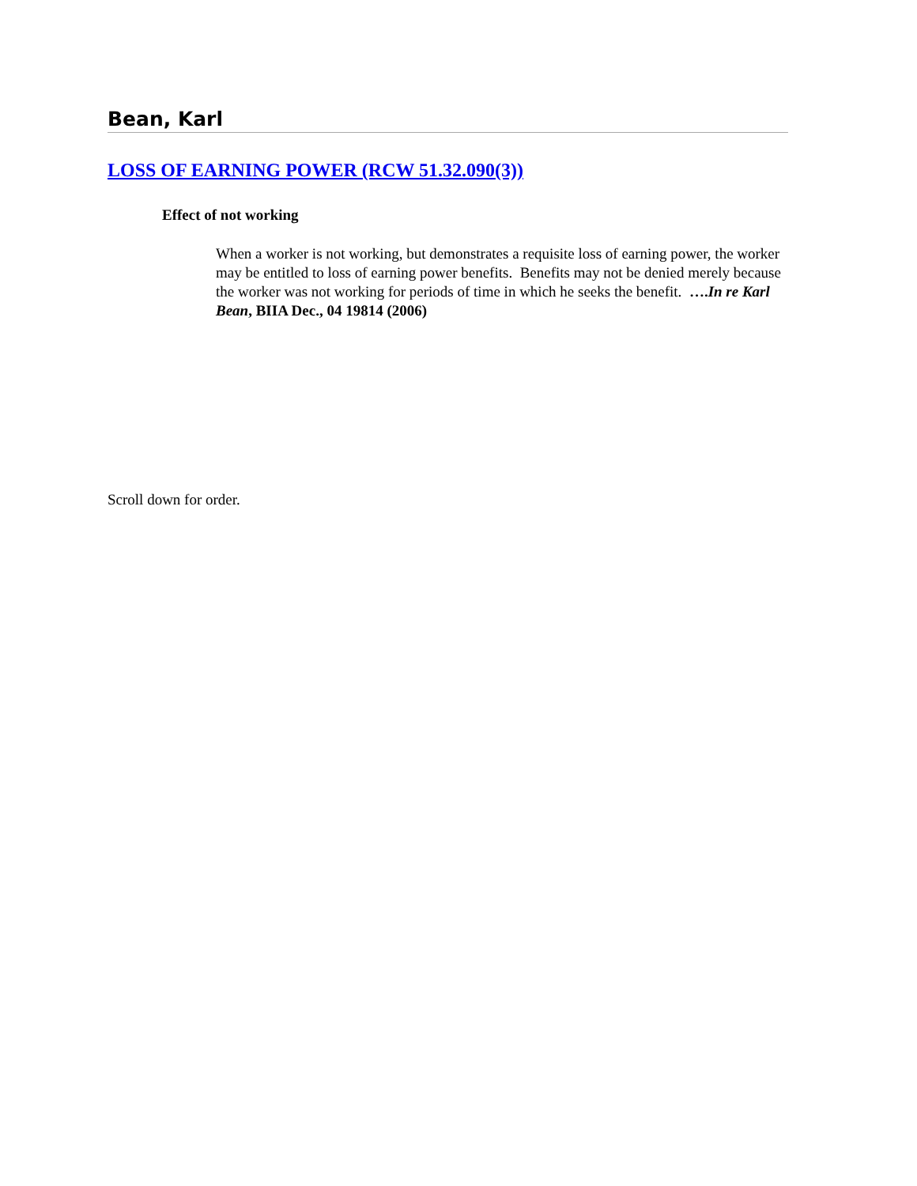Bean, Karl
LOSS OF EARNING POWER (RCW 51.32.090(3))
Effect of not working
When a worker is not working, but demonstrates a requisite loss of earning power, the worker may be entitled to loss of earning power benefits. Benefits may not be denied merely because the worker was not working for periods of time in which he seeks the benefit. ….In re Karl Bean, BIIA Dec., 04 19814 (2006)
Scroll down for order.